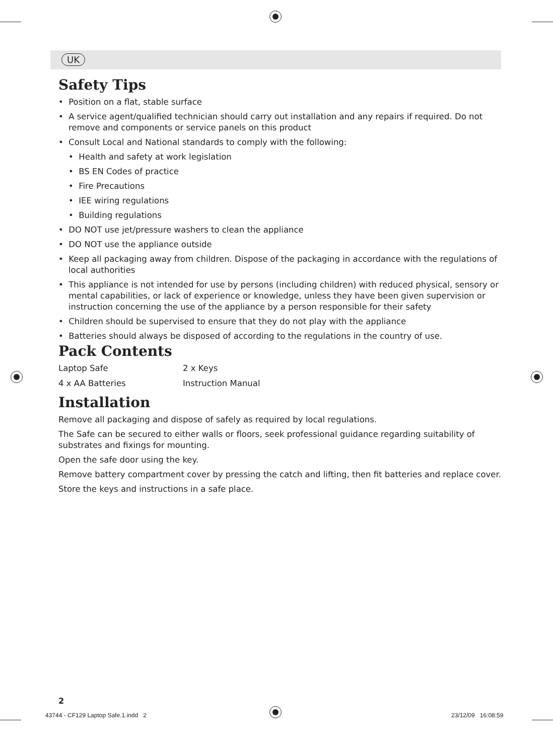UK
Safety Tips
• Position on a flat, stable surface
• A service agent/qualified technician should carry out installation and any repairs if required. Do not remove and components or service panels on this product
• Consult Local and National standards to comply with the following:
• Health and safety at work legislation
• BS EN Codes of practice
• Fire Precautions
• IEE wiring regulations
• Building regulations
• DO NOT use jet/pressure washers to clean the appliance
• DO NOT use the appliance outside
• Keep all packaging away from children. Dispose of the packaging in accordance with the regulations of local authorities
• This appliance is not intended for use by persons (including children) with reduced physical, sensory or mental capabilities, or lack of experience or knowledge, unless they have been given supervision or instruction concerning the use of the appliance by a person responsible for their safety
• Children should be supervised to ensure that they do not play with the appliance
• Batteries should always be disposed of according to the regulations in the country of use.
Pack Contents
| Laptop Safe | 2 x Keys |
| 4 x AA Batteries | Instruction Manual |
Installation
Remove all packaging and dispose of safely as required by local regulations.
The Safe can be secured to either walls or floors, seek professional guidance regarding suitability of substrates and fixings for mounting.
Open the safe door using the key.
Remove battery compartment cover by pressing the catch and lifting, then fit batteries and replace cover.
Store the keys and instructions in a safe place.
2
43744 - CF129 Laptop Safe.1.indd 2
23/12/09 16:08:59